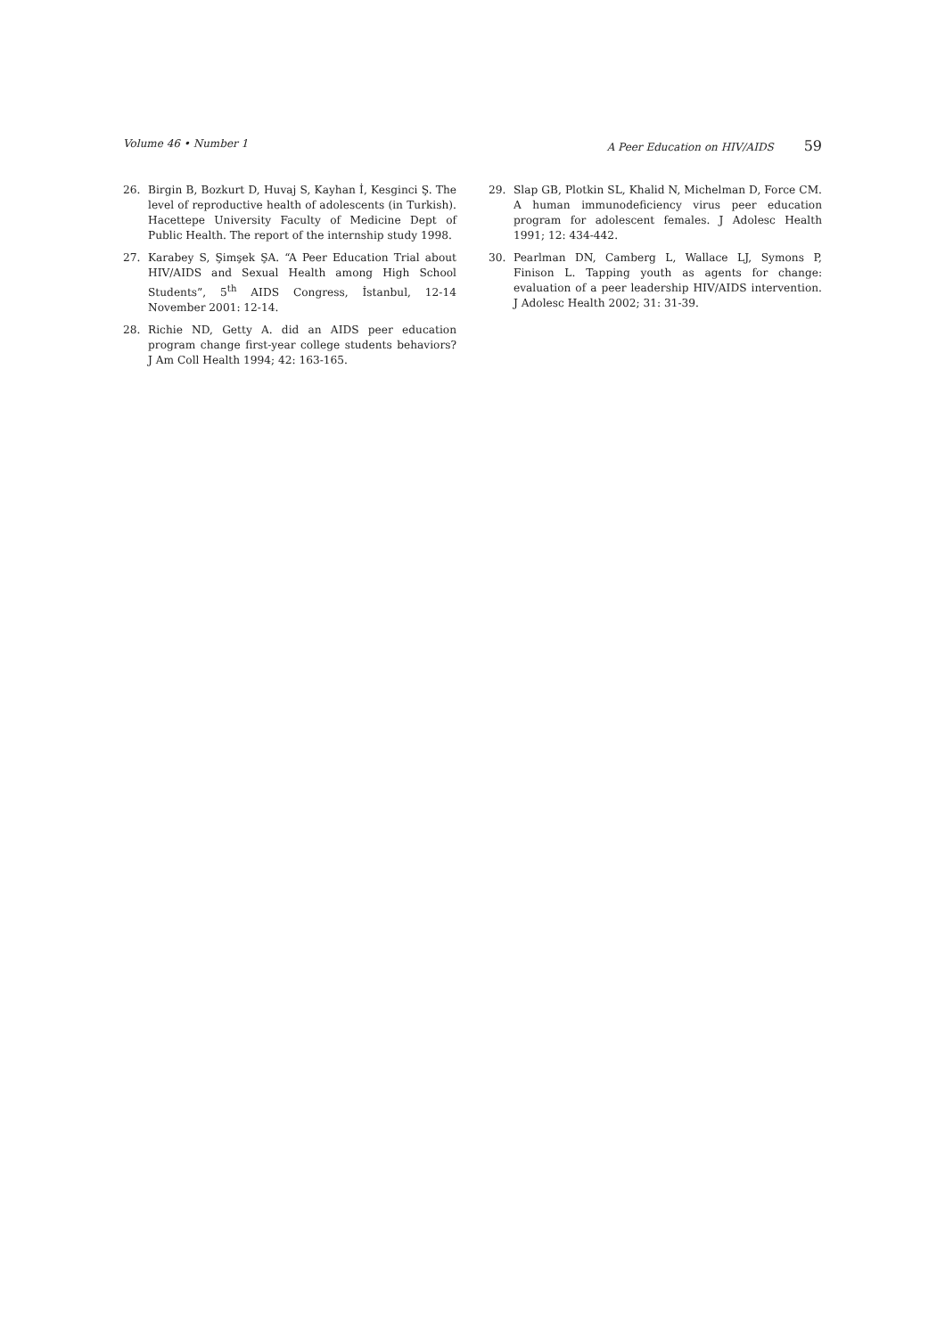Volume 46 • Number 1 A Peer Education on HIV/AIDS 59
26. Birgin B, Bozkurt D, Huvaj S, Kayhan İ, Kesginci Ş. The level of reproductive health of adolescents (in Turkish). Hacettepe University Faculty of Medicine Dept of Public Health. The report of the internship study 1998.
27. Karabey S, Şimşek ŞA. “A Peer Education Trial about HIV/AIDS and Sexual Health among High School Students”, 5<sup>th</sup> AIDS Congress, İstanbul, 12-14 November 2001: 12-14.
28. Richie ND, Getty A. did an AIDS peer education program change first-year college students behaviors? J Am Coll Health 1994; 42: 163-165.
29. Slap GB, Plotkin SL, Khalid N, Michelman D, Force CM. A human immunodeficiency virus peer education program for adolescent females. J Adolesc Health 1991; 12: 434-442.
30. Pearlman DN, Camberg L, Wallace LJ, Symons P, Finison L. Tapping youth as agents for change: evaluation of a peer leadership HIV/AIDS intervention. J Adolesc Health 2002; 31: 31-39.